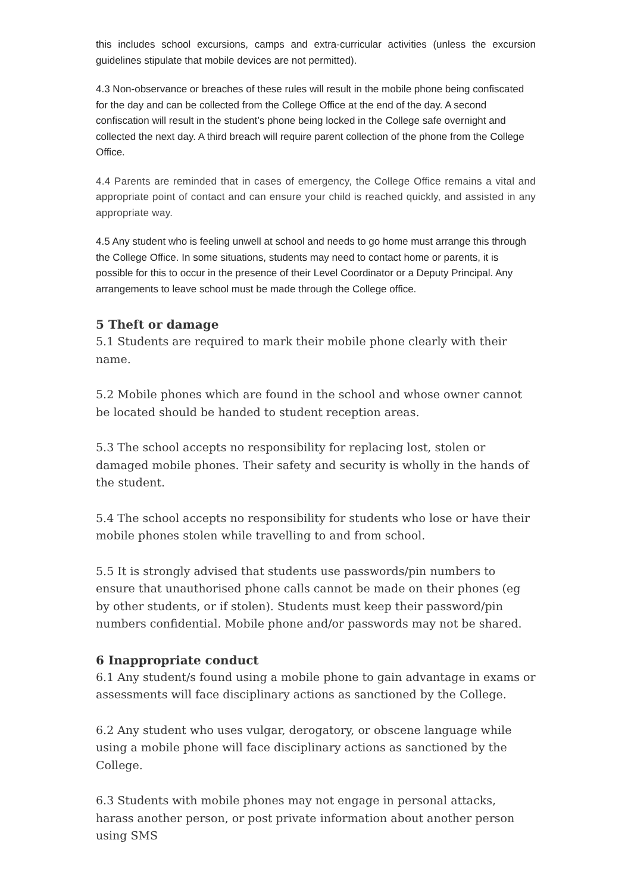this includes school excursions, camps and extra-curricular activities (unless the excursion guidelines stipulate that mobile devices are not permitted).
4.3 Non-observance or breaches of these rules will result in the mobile phone being confiscated for the day and can be collected from the College Office at the end of the day. A second confiscation will result in the student’s phone being locked in the College safe overnight and collected the next day. A third breach will require parent collection of the phone from the College Office.
4.4 Parents are reminded that in cases of emergency, the College Office remains a vital and appropriate point of contact and can ensure your child is reached quickly, and assisted in any appropriate way.
4.5 Any student who is feeling unwell at school and needs to go home must arrange this through the College Office. In some situations, students may need to contact home or parents, it is possible for this to occur in the presence of their Level Coordinator or a Deputy Principal. Any arrangements to leave school must be made through the College office.
5 Theft or damage
5.1 Students are required to mark their mobile phone clearly with their name.
5.2 Mobile phones which are found in the school and whose owner cannot be located should be handed to student reception areas.
5.3 The school accepts no responsibility for replacing lost, stolen or damaged mobile phones. Their safety and security is wholly in the hands of the student.
5.4 The school accepts no responsibility for students who lose or have their mobile phones stolen while travelling to and from school.
5.5 It is strongly advised that students use passwords/pin numbers to ensure that unauthorised phone calls cannot be made on their phones (eg by other students, or if stolen). Students must keep their password/pin numbers confidential. Mobile phone and/or passwords may not be shared.
6 Inappropriate conduct
6.1 Any student/s found using a mobile phone to gain advantage in exams or assessments will face disciplinary actions as sanctioned by the College.
6.2 Any student who uses vulgar, derogatory, or obscene language while using a mobile phone will face disciplinary actions as sanctioned by the College.
6.3 Students with mobile phones may not engage in personal attacks, harass another person, or post private information about another person using SMS